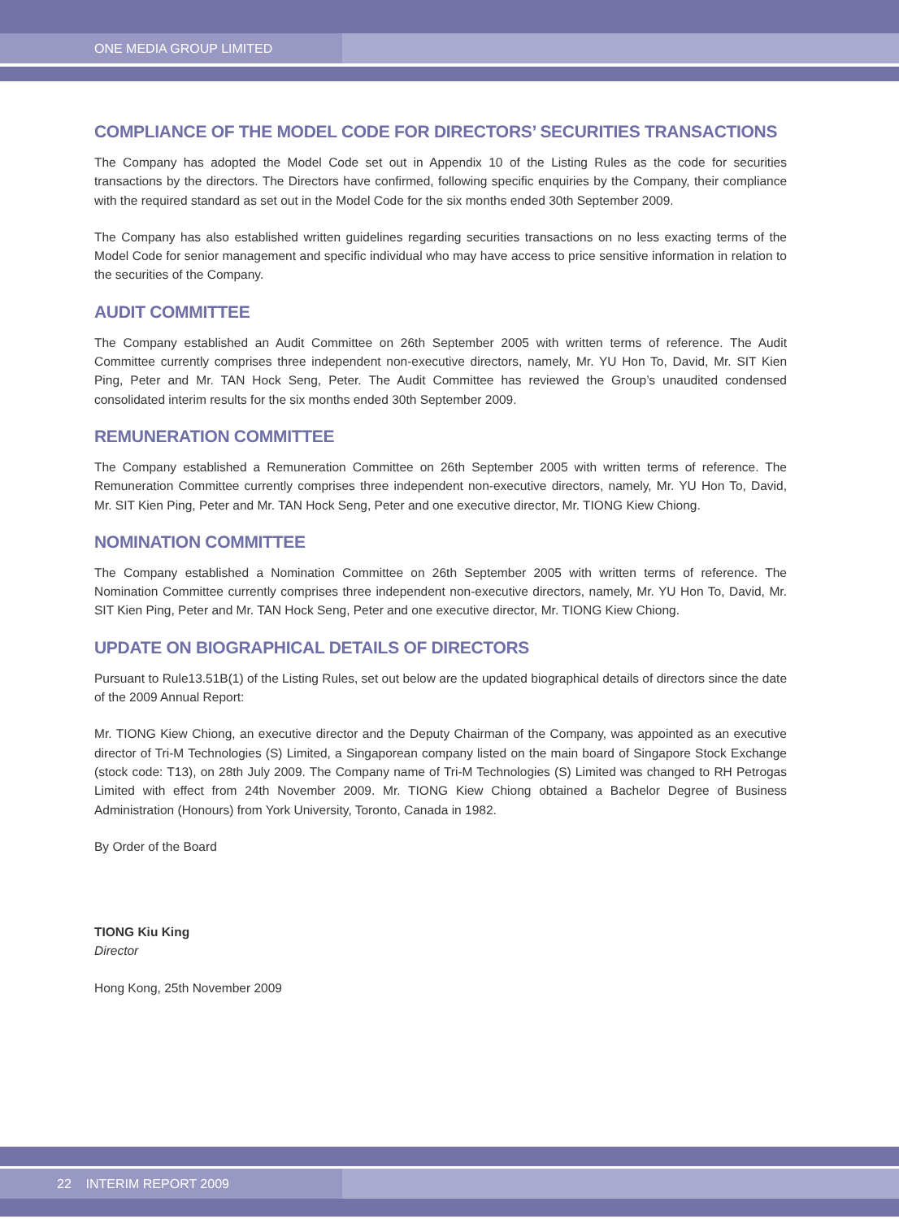ONE MEDIA GROUP LIMITED
COMPLIANCE OF THE MODEL CODE FOR DIRECTORS’ SECURITIES TRANSACTIONS
The Company has adopted the Model Code set out in Appendix 10 of the Listing Rules as the code for securities transactions by the directors. The Directors have confirmed, following specific enquiries by the Company, their compliance with the required standard as set out in the Model Code for the six months ended 30th September 2009.
The Company has also established written guidelines regarding securities transactions on no less exacting terms of the Model Code for senior management and specific individual who may have access to price sensitive information in relation to the securities of the Company.
AUDIT COMMITTEE
The Company established an Audit Committee on 26th September 2005 with written terms of reference. The Audit Committee currently comprises three independent non-executive directors, namely, Mr. YU Hon To, David, Mr. SIT Kien Ping, Peter and Mr. TAN Hock Seng, Peter. The Audit Committee has reviewed the Group’s unaudited condensed consolidated interim results for the six months ended 30th September 2009.
REMUNERATION COMMITTEE
The Company established a Remuneration Committee on 26th September 2005 with written terms of reference. The Remuneration Committee currently comprises three independent non-executive directors, namely, Mr. YU Hon To, David, Mr. SIT Kien Ping, Peter and Mr. TAN Hock Seng, Peter and one executive director, Mr. TIONG Kiew Chiong.
NOMINATION COMMITTEE
The Company established a Nomination Committee on 26th September 2005 with written terms of reference. The Nomination Committee currently comprises three independent non-executive directors, namely, Mr. YU Hon To, David, Mr. SIT Kien Ping, Peter and Mr. TAN Hock Seng, Peter and one executive director, Mr. TIONG Kiew Chiong.
UPDATE ON BIOGRAPHICAL DETAILS OF DIRECTORS
Pursuant to Rule13.51B(1) of the Listing Rules, set out below are the updated biographical details of directors since the date of the 2009 Annual Report:
Mr. TIONG Kiew Chiong, an executive director and the Deputy Chairman of the Company, was appointed as an executive director of Tri-M Technologies (S) Limited, a Singaporean company listed on the main board of Singapore Stock Exchange (stock code: T13), on 28th July 2009. The Company name of Tri-M Technologies (S) Limited was changed to RH Petrogas Limited with effect from 24th November 2009. Mr. TIONG Kiew Chiong obtained a Bachelor Degree of Business Administration (Honours) from York University, Toronto, Canada in 1982.
By Order of the Board
TIONG Kiu King
Director
Hong Kong, 25th November 2009
22 INTERIM REPORT 2009